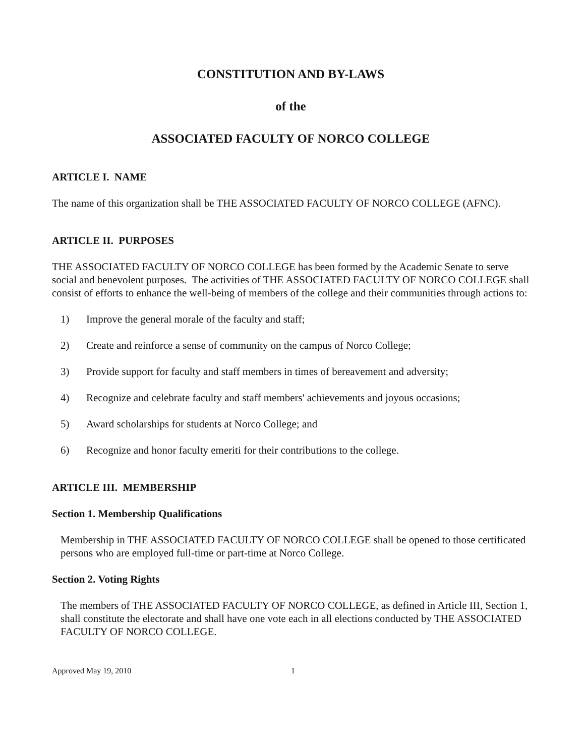CONSTITUTION AND BY-LAWS
of the
ASSOCIATED FACULTY OF NORCO COLLEGE
ARTICLE I. NAME
The name of this organization shall be THE ASSOCIATED FACULTY OF NORCO COLLEGE (AFNC).
ARTICLE II. PURPOSES
THE ASSOCIATED FACULTY OF NORCO COLLEGE has been formed by the Academic Senate to serve social and benevolent purposes. The activities of THE ASSOCIATED FACULTY OF NORCO COLLEGE shall consist of efforts to enhance the well-being of members of the college and their communities through actions to:
1) Improve the general morale of the faculty and staff;
2) Create and reinforce a sense of community on the campus of Norco College;
3) Provide support for faculty and staff members in times of bereavement and adversity;
4) Recognize and celebrate faculty and staff members' achievements and joyous occasions;
5) Award scholarships for students at Norco College; and
6) Recognize and honor faculty emeriti for their contributions to the college.
ARTICLE III. MEMBERSHIP
Section 1. Membership Qualifications
Membership in THE ASSOCIATED FACULTY OF NORCO COLLEGE shall be opened to those certificated persons who are employed full-time or part-time at Norco College.
Section 2. Voting Rights
The members of THE ASSOCIATED FACULTY OF NORCO COLLEGE, as defined in Article III, Section 1, shall constitute the electorate and shall have one vote each in all elections conducted by THE ASSOCIATED FACULTY OF NORCO COLLEGE.
Approved May 19, 2010 1